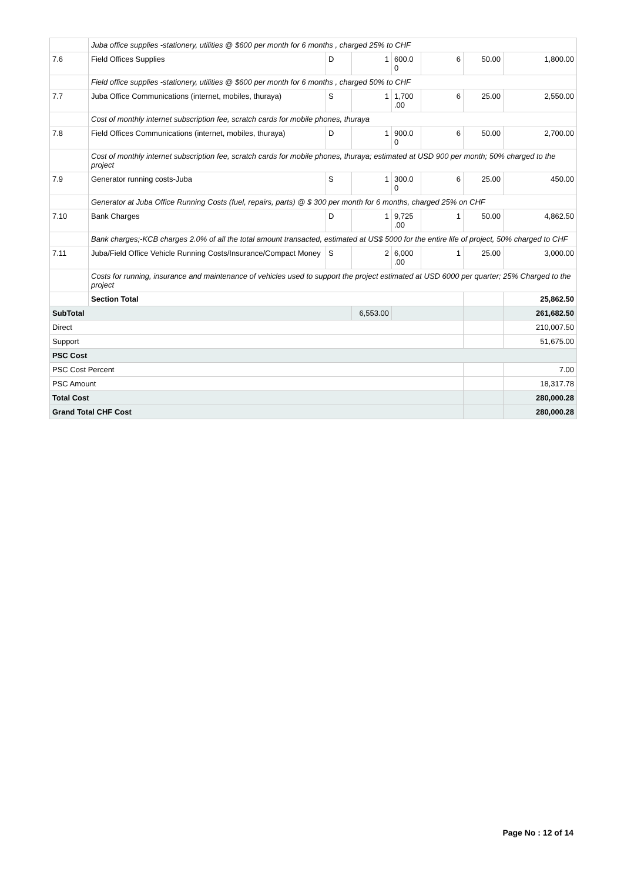| | Juba office supplies -stationery, utilities @ $600 per month for 6 months , charged 25% to CHF | | | | | | |
| 7.6 | Field Offices Supplies | D | 1 | 600.0 0 | 6 | 50.00 | 1,800.00 |
| | Field office supplies -stationery, utilities @ $600 per month for 6 months , charged 50% to CHF | | | | | | |
| 7.7 | Juba Office Communications (internet, mobiles, thuraya) | S | 1 | 1,700 .00 | 6 | 25.00 | 2,550.00 |
| | Cost of monthly internet subscription fee, scratch cards for mobile phones, thuraya | | | | | | |
| 7.8 | Field Offices Communications (internet, mobiles, thuraya) | D | 1 | 900.0 0 | 6 | 50.00 | 2,700.00 |
| | Cost of monthly internet subscription fee, scratch cards for mobile phones, thuraya; estimated at USD 900 per month; 50% charged to the project | | | | | | |
| 7.9 | Generator running costs-Juba | S | 1 | 300.0 0 | 6 | 25.00 | 450.00 |
| | Generator at Juba Office Running Costs (fuel, repairs, parts) @ $ 300 per month for 6 months, charged 25% on CHF | | | | | | |
| 7.10 | Bank Charges | D | 1 | 9,725 .00 | 1 | 50.00 | 4,862.50 |
| | Bank charges;-KCB charges 2.0% of all the total amount transacted, estimated at US$ 5000 for the entire life of project, 50% charged to CHF | | | | | | |
| 7.11 | Juba/Field Office Vehicle Running Costs/Insurance/Compact Money | S | 2 | 6,000 .00 | 1 | 25.00 | 3,000.00 |
| | Costs for running, insurance and maintenance of vehicles used to support the project estimated at USD 6000 per quarter; 25% Charged to the project | | | | | | |
| | Section Total | | | | | | 25,862.50 |
| SubTotal | | | 6,553.00 | | | | 261,682.50 |
| Direct | | | | | | | 210,007.50 |
| Support | | | | | | | 51,675.00 |
| PSC Cost | | | | | | | |
| PSC Cost Percent | | | | | | | 7.00 |
| PSC Amount | | | | | | | 18,317.78 |
| Total Cost | | | | | | | 280,000.28 |
| Grand Total CHF Cost | | | | | | | 280,000.28 |
Page No : 12 of 14